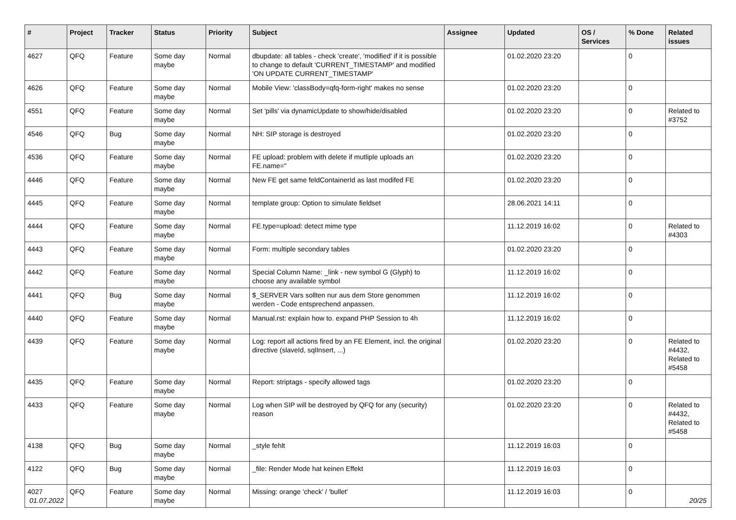| # | Project | Tracker | Status | Priority | Subject | Assignee | Updated | OS / Services | % Done | Related issues |
| --- | --- | --- | --- | --- | --- | --- | --- | --- | --- | --- |
| 4627 | QFQ | Feature | Some day maybe | Normal | dbupdate: all tables - check 'create', 'modified' if it is possible to change to default 'CURRENT_TIMESTAMP' and modified 'ON UPDATE CURRENT_TIMESTAMP' | | 01.02.2020 23:20 | | 0 | |
| 4626 | QFQ | Feature | Some day maybe | Normal | Mobile View: 'classBody=qfq-form-right' makes no sense | | 01.02.2020 23:20 | | 0 | |
| 4551 | QFQ | Feature | Some day maybe | Normal | Set 'pills' via dynamicUpdate to show/hide/disabled | | 01.02.2020 23:20 | | 0 | Related to #3752 |
| 4546 | QFQ | Bug | Some day maybe | Normal | NH: SIP storage is destroyed | | 01.02.2020 23:20 | | 0 | |
| 4536 | QFQ | Feature | Some day maybe | Normal | FE upload: problem with delete if mutliple uploads an FE.name=" | | 01.02.2020 23:20 | | 0 | |
| 4446 | QFQ | Feature | Some day maybe | Normal | New FE get same feldContainerId as last modifed FE | | 01.02.2020 23:20 | | 0 | |
| 4445 | QFQ | Feature | Some day maybe | Normal | template group: Option to simulate fieldset | | 28.06.2021 14:11 | | 0 | |
| 4444 | QFQ | Feature | Some day maybe | Normal | FE.type=upload: detect mime type | | 11.12.2019 16:02 | | 0 | Related to #4303 |
| 4443 | QFQ | Feature | Some day maybe | Normal | Form: multiple secondary tables | | 01.02.2020 23:20 | | 0 | |
| 4442 | QFQ | Feature | Some day maybe | Normal | Special Column Name: _link - new symbol G (Glyph) to choose any available symbol | | 11.12.2019 16:02 | | 0 | |
| 4441 | QFQ | Bug | Some day maybe | Normal | $_SERVER Vars sollten nur aus dem Store genommen werden - Code entsprechend anpassen. | | 11.12.2019 16:02 | | 0 | |
| 4440 | QFQ | Feature | Some day maybe | Normal | Manual.rst: explain how to. expand PHP Session to 4h | | 11.12.2019 16:02 | | 0 | |
| 4439 | QFQ | Feature | Some day maybe | Normal | Log: report all actions fired by an FE Element, incl. the original directive (slaveId, sqlInsert, ...) | | 01.02.2020 23:20 | | 0 | Related to #4432, Related to #5458 |
| 4435 | QFQ | Feature | Some day maybe | Normal | Report: striptags - specify allowed tags | | 01.02.2020 23:20 | | 0 | |
| 4433 | QFQ | Feature | Some day maybe | Normal | Log when SIP will be destroyed by QFQ for any (security) reason | | 01.02.2020 23:20 | | 0 | Related to #4432, Related to #5458 |
| 4138 | QFQ | Bug | Some day maybe | Normal | _style fehlt | | 11.12.2019 16:03 | | 0 | |
| 4122 | QFQ | Bug | Some day maybe | Normal | _file: Render Mode hat keinen Effekt | | 11.12.2019 16:03 | | 0 | |
| 4027 | QFQ | Feature | Some day maybe | Normal | Missing: orange 'check' / 'bullet' | | 11.12.2019 16:03 | | 0 | |
01.07.2022 20/25